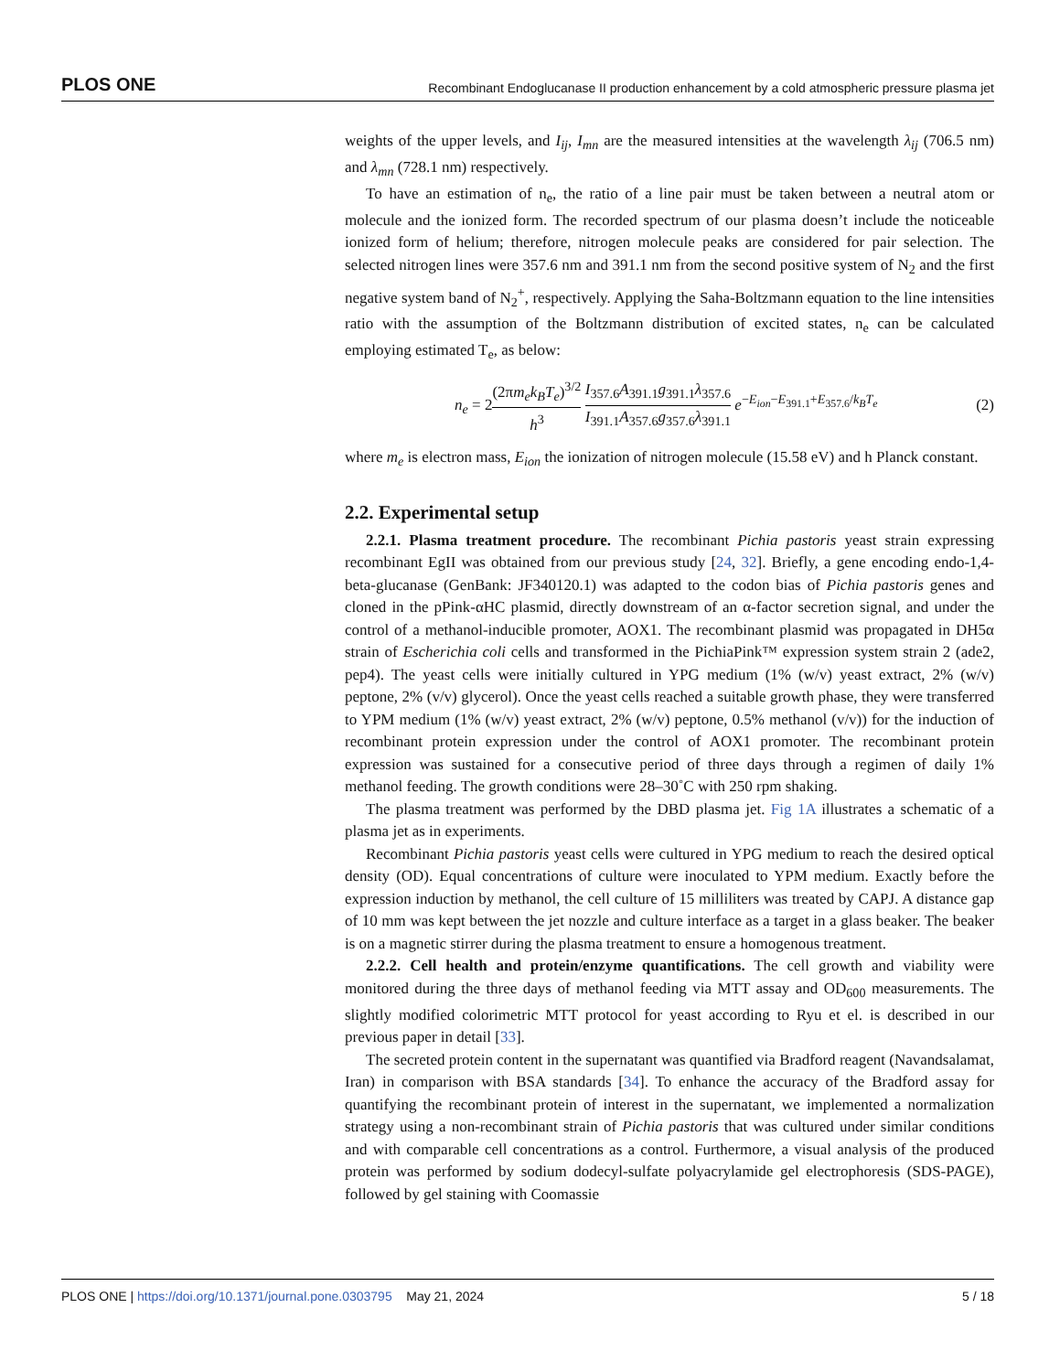PLOS ONE Recombinant Endoglucanase II production enhancement by a cold atmospheric pressure plasma jet
weights of the upper levels, and I<sub>ij</sub>, I<sub>mn</sub> are the measured intensities at the wavelength λ<sub>ij</sub> (706.5 nm) and λ<sub>mn</sub> (728.1 nm) respectively.
To have an estimation of n<sub>e</sub>, the ratio of a line pair must be taken between a neutral atom or molecule and the ionized form. The recorded spectrum of our plasma doesn’t include the noticeable ionized form of helium; therefore, nitrogen molecule peaks are considered for pair selection. The selected nitrogen lines were 357.6 nm and 391.1 nm from the second positive system of N<sub>2</sub> and the first negative system band of N<sub>2</sub><sup>+</sup>, respectively. Applying the Saha-Boltzmann equation to the line intensities ratio with the assumption of the Boltzmann distribution of excited states, n<sub>e</sub> can be calculated employing estimated T<sub>e</sub>, as below:
n<sub>e</sub> = 2(2πm<sub>e</sub>k<sub>B</sub>T<sub>e</sub>)<sup>3/2</sup> h<sup>3</sup> I<sub>357.6</sub>A<sub>391.1</sub>g<sub>391.1</sub>λ<sub>357.6</sub> I<sub>391.1</sub>A<sub>357.6</sub>g<sub>357.6</sub>λ<sub>391.1</sub> e<sup>−E<sub>ion</sub>−E<sub>391.1</sub>+E<sub>357.6</sub>/k<sub>B</sub>T<sub>e</sub></sup> (2)
where m<sub>e</sub> is electron mass, E<sub>ion</sub> the ionization of nitrogen molecule (15.58 eV) and h Planck constant.
2.2. Experimental setup
2.2.1. Plasma treatment procedure. The recombinant Pichia pastoris yeast strain expressing recombinant EgII was obtained from our previous study [24, 32]. Briefly, a gene encoding endo-1,4-beta-glucanase (GenBank: JF340120.1) was adapted to the codon bias of Pichia pastoris genes and cloned in the pPink-αHC plasmid, directly downstream of an α-factor secretion signal, and under the control of a methanol-inducible promoter, AOX1. The recombinant plasmid was propagated in DH5α strain of Escherichia coli cells and transformed in the PichiaPink™ expression system strain 2 (ade2, pep4). The yeast cells were initially cultured in YPG medium (1% (w/v) yeast extract, 2% (w/v) peptone, 2% (v/v) glycerol). Once the yeast cells reached a suitable growth phase, they were transferred to YPM medium (1% (w/v) yeast extract, 2% (w/v) peptone, 0.5% methanol (v/v)) for the induction of recombinant protein expression under the control of AOX1 promoter. The recombinant protein expression was sustained for a consecutive period of three days through a regimen of daily 1% methanol feeding. The growth conditions were 28–30˚C with 250 rpm shaking.
The plasma treatment was performed by the DBD plasma jet. Fig 1A illustrates a schematic of a plasma jet as in experiments.
Recombinant Pichia pastoris yeast cells were cultured in YPG medium to reach the desired optical density (OD). Equal concentrations of culture were inoculated to YPM medium. Exactly before the expression induction by methanol, the cell culture of 15 milliliters was treated by CAPJ. A distance gap of 10 mm was kept between the jet nozzle and culture interface as a target in a glass beaker. The beaker is on a magnetic stirrer during the plasma treatment to ensure a homogenous treatment.
2.2.2. Cell health and protein/enzyme quantifications. The cell growth and viability were monitored during the three days of methanol feeding via MTT assay and OD<sub>600</sub> measurements. The slightly modified colorimetric MTT protocol for yeast according to Ryu et el. is described in our previous paper in detail [33].
The secreted protein content in the supernatant was quantified via Bradford reagent (Navandsalamat, Iran) in comparison with BSA standards [34]. To enhance the accuracy of the Bradford assay for quantifying the recombinant protein of interest in the supernatant, we implemented a normalization strategy using a non-recombinant strain of Pichia pastoris that was cultured under similar conditions and with comparable cell concentrations as a control. Furthermore, a visual analysis of the produced protein was performed by sodium dodecyl-sulfate polyacrylamide gel electrophoresis (SDS-PAGE), followed by gel staining with Coomassie
PLOS ONE | https://doi.org/10.1371/journal.pone.0303795 May 21, 2024 5 / 18